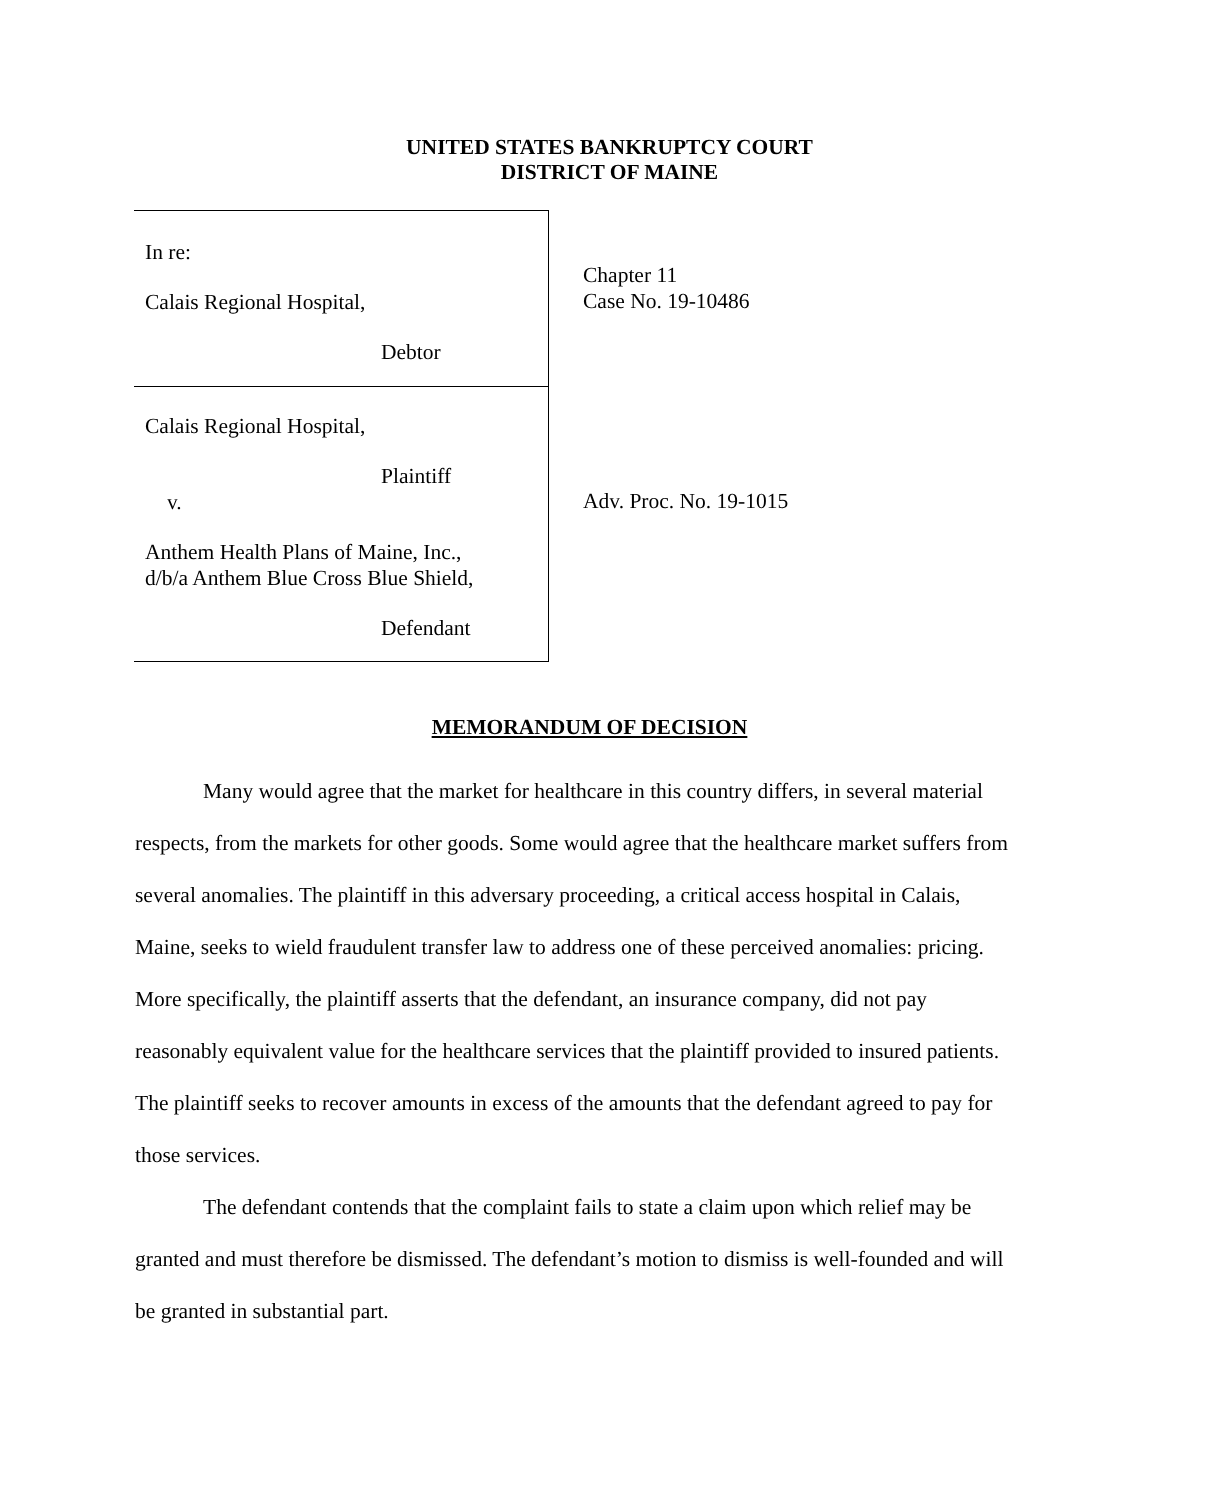UNITED STATES BANKRUPTCY COURT
DISTRICT OF MAINE
In re:
Calais Regional Hospital,
Debtor
Calais Regional Hospital,
Plaintiff
v.
Anthem Health Plans of Maine, Inc.,
d/b/a Anthem Blue Cross Blue Shield,
Defendant
Chapter 11
Case No. 19-10486
Adv. Proc. No. 19-1015
MEMORANDUM OF DECISION
Many would agree that the market for healthcare in this country differs, in several material respects, from the markets for other goods. Some would agree that the healthcare market suffers from several anomalies. The plaintiff in this adversary proceeding, a critical access hospital in Calais, Maine, seeks to wield fraudulent transfer law to address one of these perceived anomalies: pricing. More specifically, the plaintiff asserts that the defendant, an insurance company, did not pay reasonably equivalent value for the healthcare services that the plaintiff provided to insured patients. The plaintiff seeks to recover amounts in excess of the amounts that the defendant agreed to pay for those services.
The defendant contends that the complaint fails to state a claim upon which relief may be granted and must therefore be dismissed. The defendant’s motion to dismiss is well-founded and will be granted in substantial part.